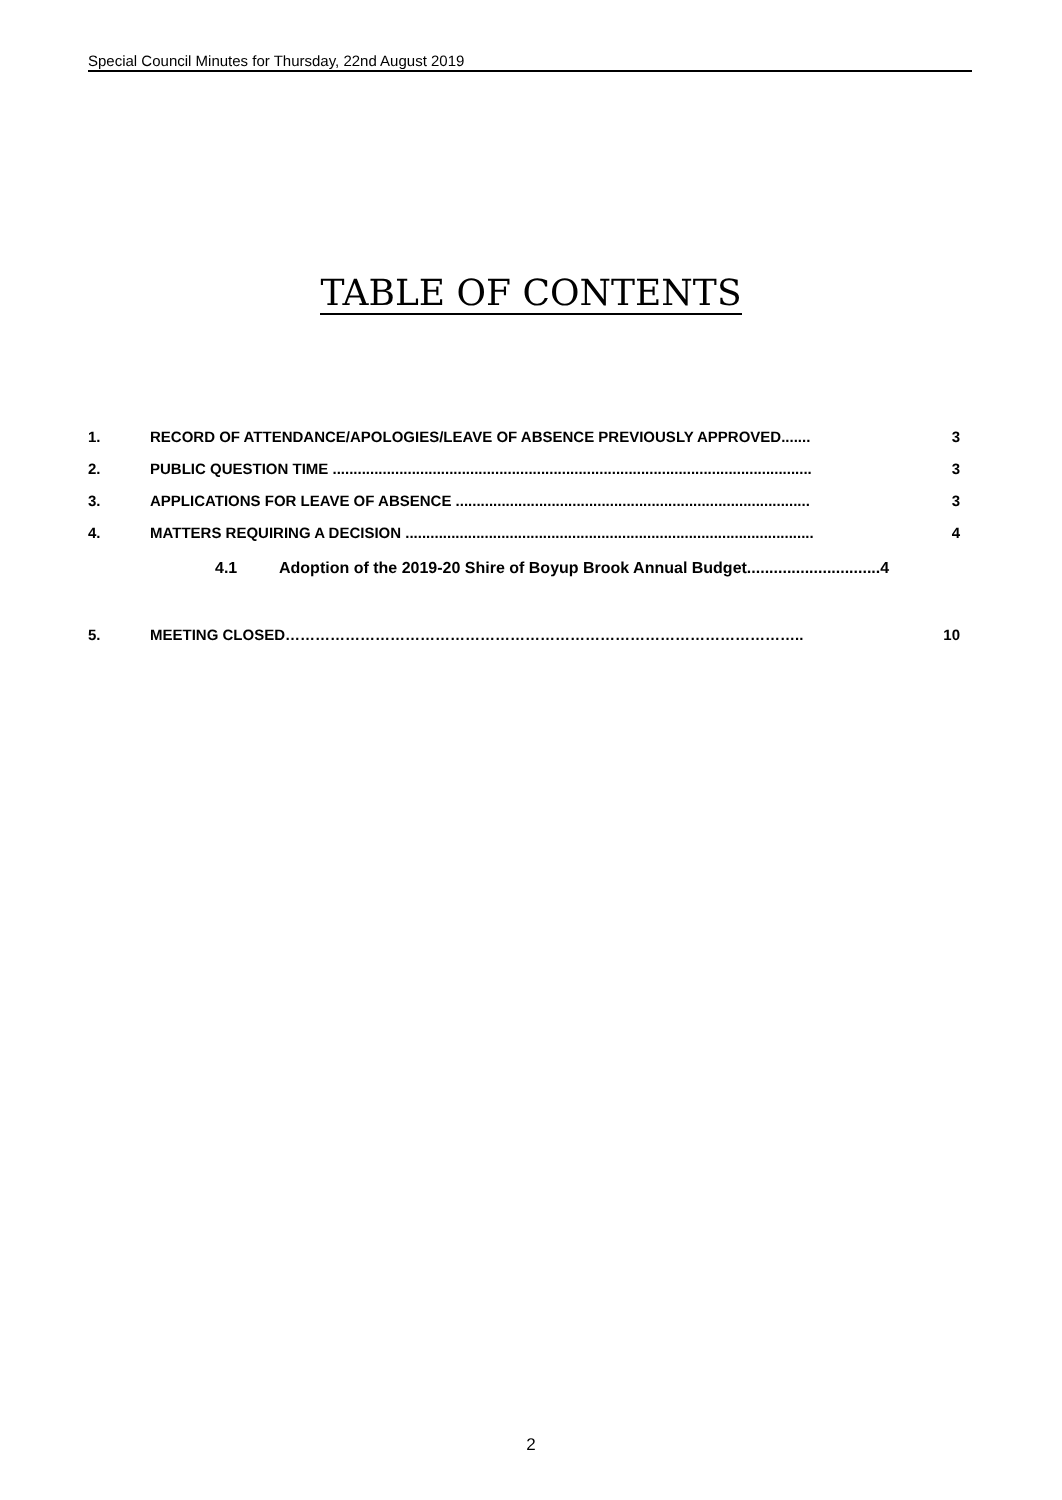Special Council Minutes for Thursday, 22nd August 2019
TABLE OF CONTENTS
1. RECORD OF ATTENDANCE/APOLOGIES/LEAVE OF ABSENCE PREVIOUSLY APPROVED....... 3
2. PUBLIC QUESTION TIME ................................................................................................................... 3
3. APPLICATIONS FOR LEAVE OF ABSENCE ..................................................................................... 3
4. MATTERS REQUIRING A DECISION .................................................................................................. 4
4.1 Adoption of the 2019-20 Shire of Boyup Brook Annual Budget..............................4
5. MEETING CLOSED………………………………………………………………………………………….. 10
2